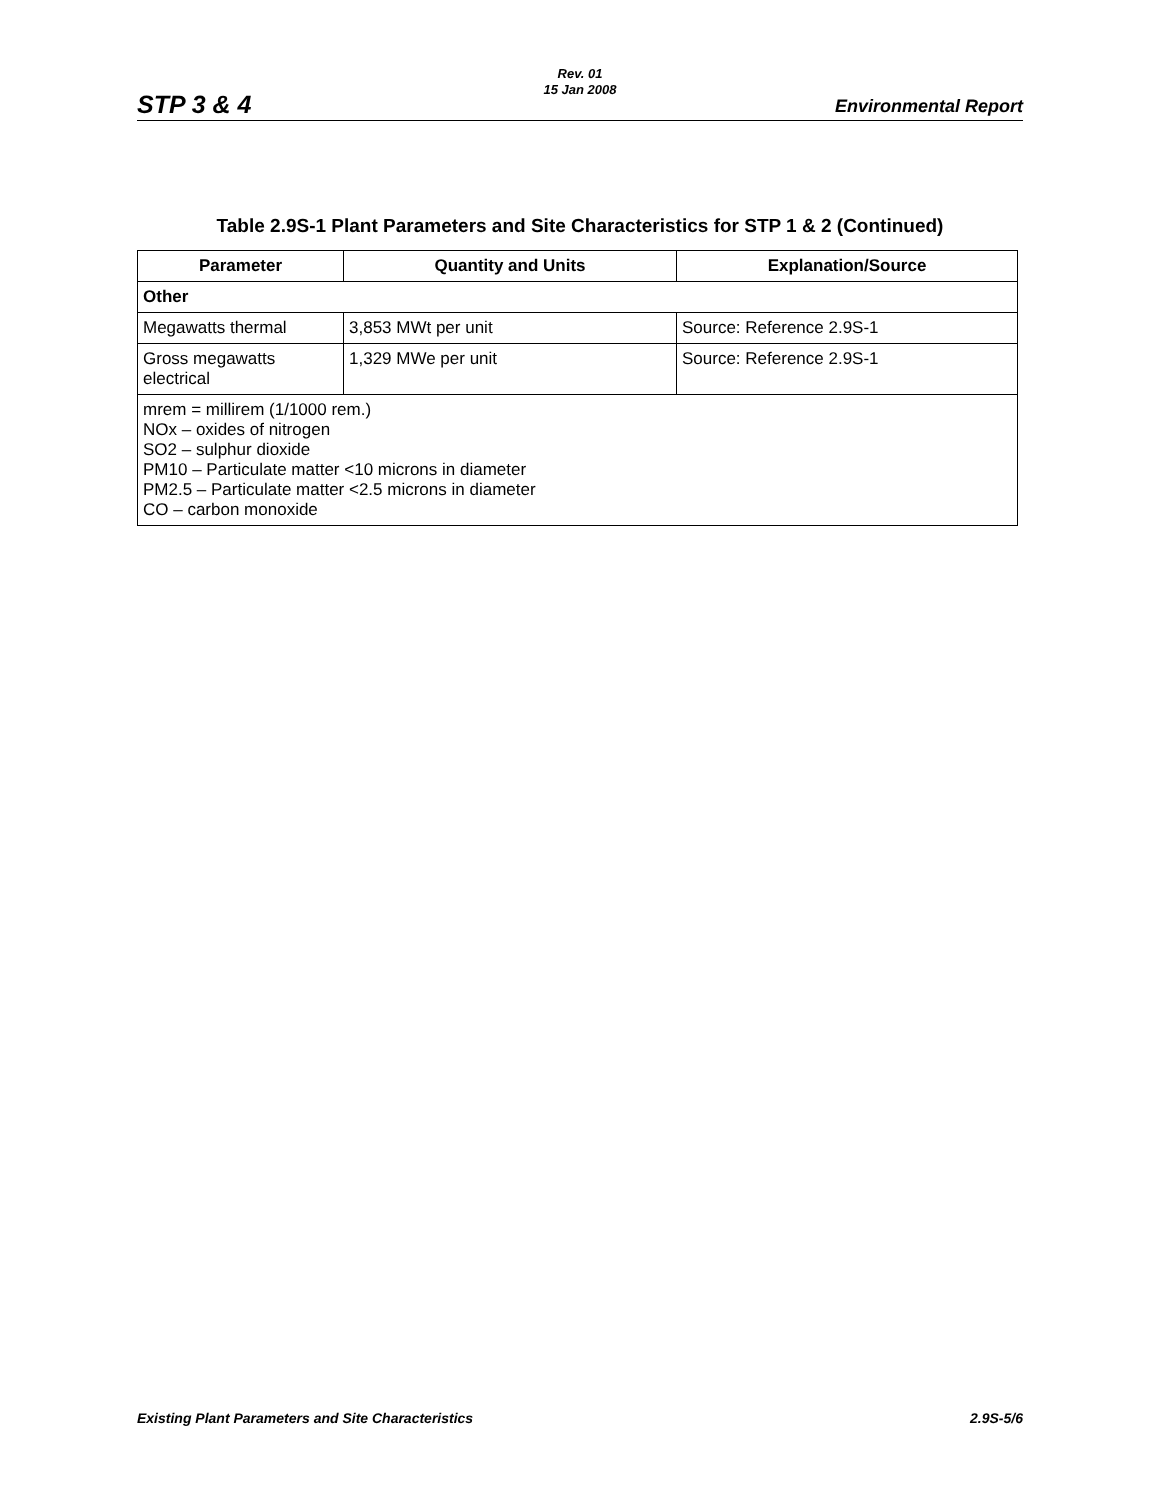Rev. 01
15 Jan 2008
STP 3 & 4 Environmental Report
Table 2.9S-1 Plant Parameters and Site Characteristics for STP 1 & 2 (Continued)
| Parameter | Quantity and Units | Explanation/Source |
| --- | --- | --- |
| Other | | |
| Megawatts thermal | 3,853 MWt per unit | Source: Reference 2.9S-1 |
| Gross megawatts electrical | 1,329 MWe per unit | Source: Reference 2.9S-1 |
| mrem = millirem (1/1000 rem.) NOx – oxides of nitrogen SO2 – sulphur dioxide PM10 – Particulate matter <10 microns in diameter PM2.5 – Particulate matter <2.5 microns in diameter CO – carbon monoxide | | |
Existing Plant Parameters and Site Characteristics 2.9S-5/6